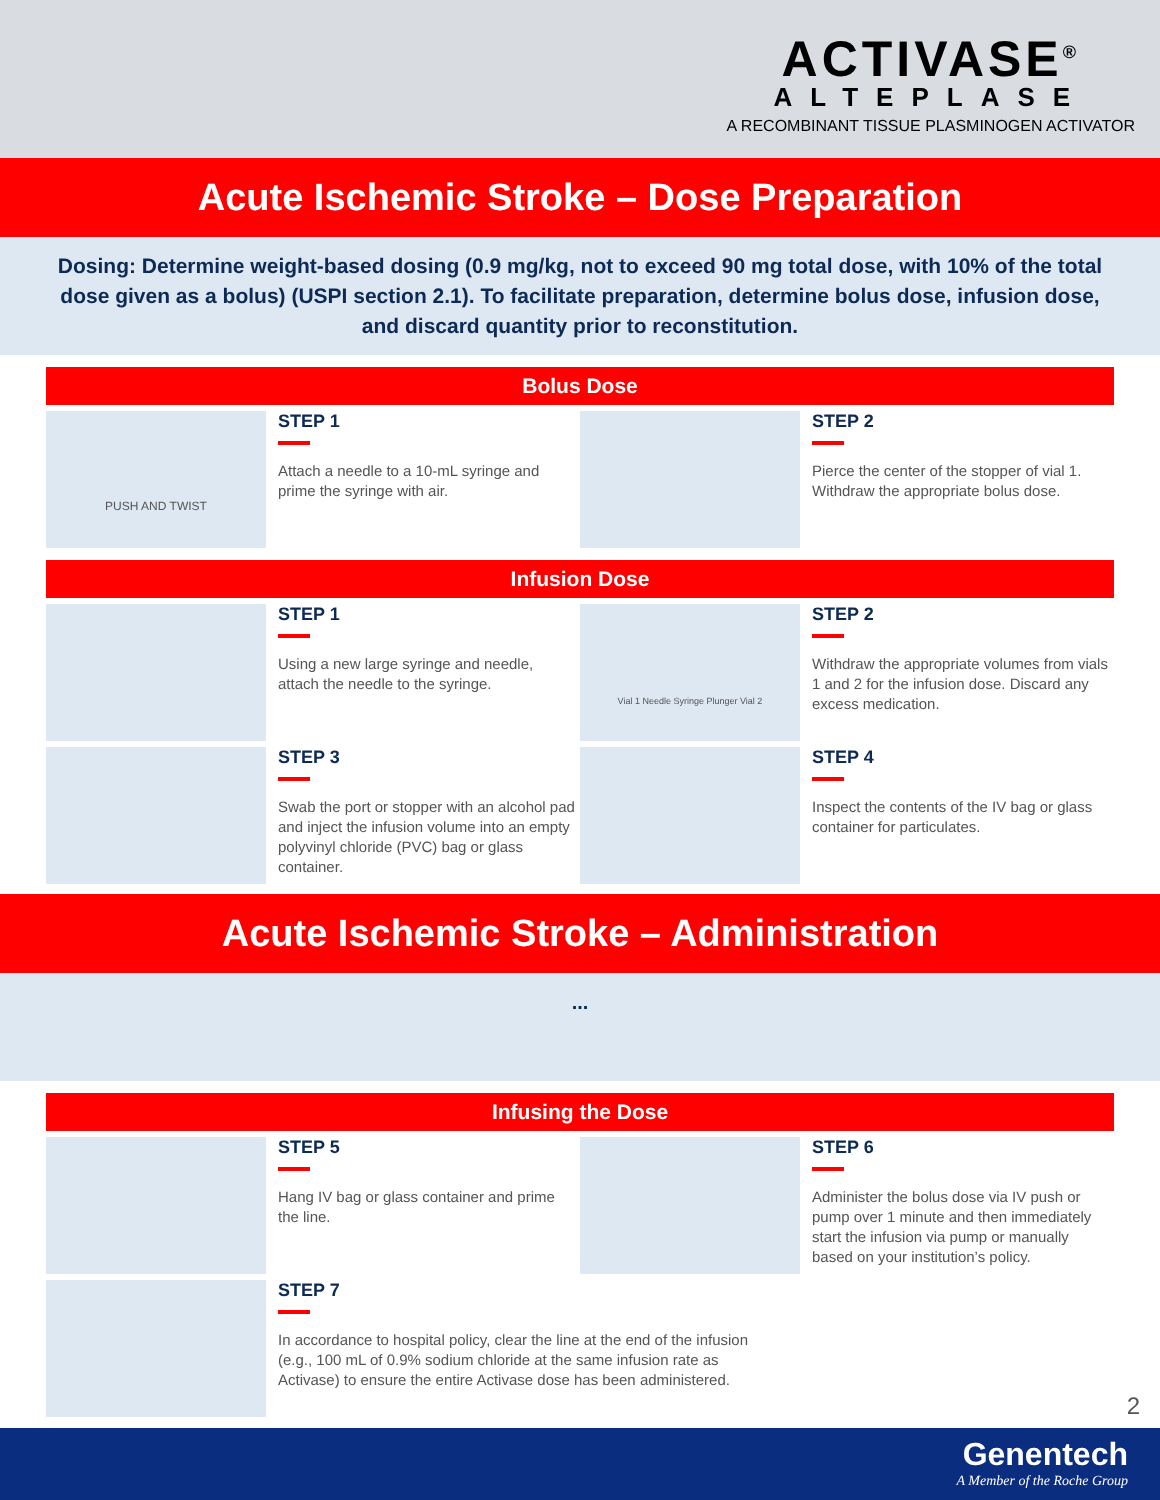ACTIVASE<sup>®</sup>
ALTEPLASE
A RECOMBINANT TISSUE PLASMINOGEN ACTIVATOR
Acute Ischemic Stroke – Dose Preparation
Dosing: Determine weight-based dosing (0.9 mg/kg, not to exceed 90 mg total dose, with 10% of the total dose given as a bolus) (USPI section 2.1). To facilitate preparation, determine bolus dose, infusion dose, and discard quantity prior to reconstitution.
Bolus Dose
PUSH AND TWIST
STEP 1
Attach a needle to a 10-mL syringe and prime the syringe with air.
STEP 2
Pierce the center of the stopper of vial 1. Withdraw the appropriate bolus dose.
Infusion Dose
STEP 1
Using a new large syringe and needle, attach the needle to the syringe.
Vial 1 Needle Syringe Plunger Vial 2
STEP 2
Withdraw the appropriate volumes from vials 1 and 2 for the infusion dose. Discard any excess medication.
STEP 3
Swab the port or stopper with an alcohol pad and inject the infusion volume into an empty polyvinyl chloride (PVC) bag or glass container.
STEP 4
Inspect the contents of the IV bag or glass container for particulates.
Acute Ischemic Stroke – Administration
...
Infusing the Dose
STEP 5
Hang IV bag or glass container and prime the line.
STEP 6
Administer the bolus dose via IV push or pump over 1 minute and then immediately start the infusion via pump or manually based on your institution’s policy.
STEP 7
In accordance to hospital policy, clear the line at the end of the infusion (e.g., 100 mL of 0.9% sodium chloride at the same infusion rate as Activase) to ensure the entire Activase dose has been administered.
2
Genentech
A Member of the Roche Group